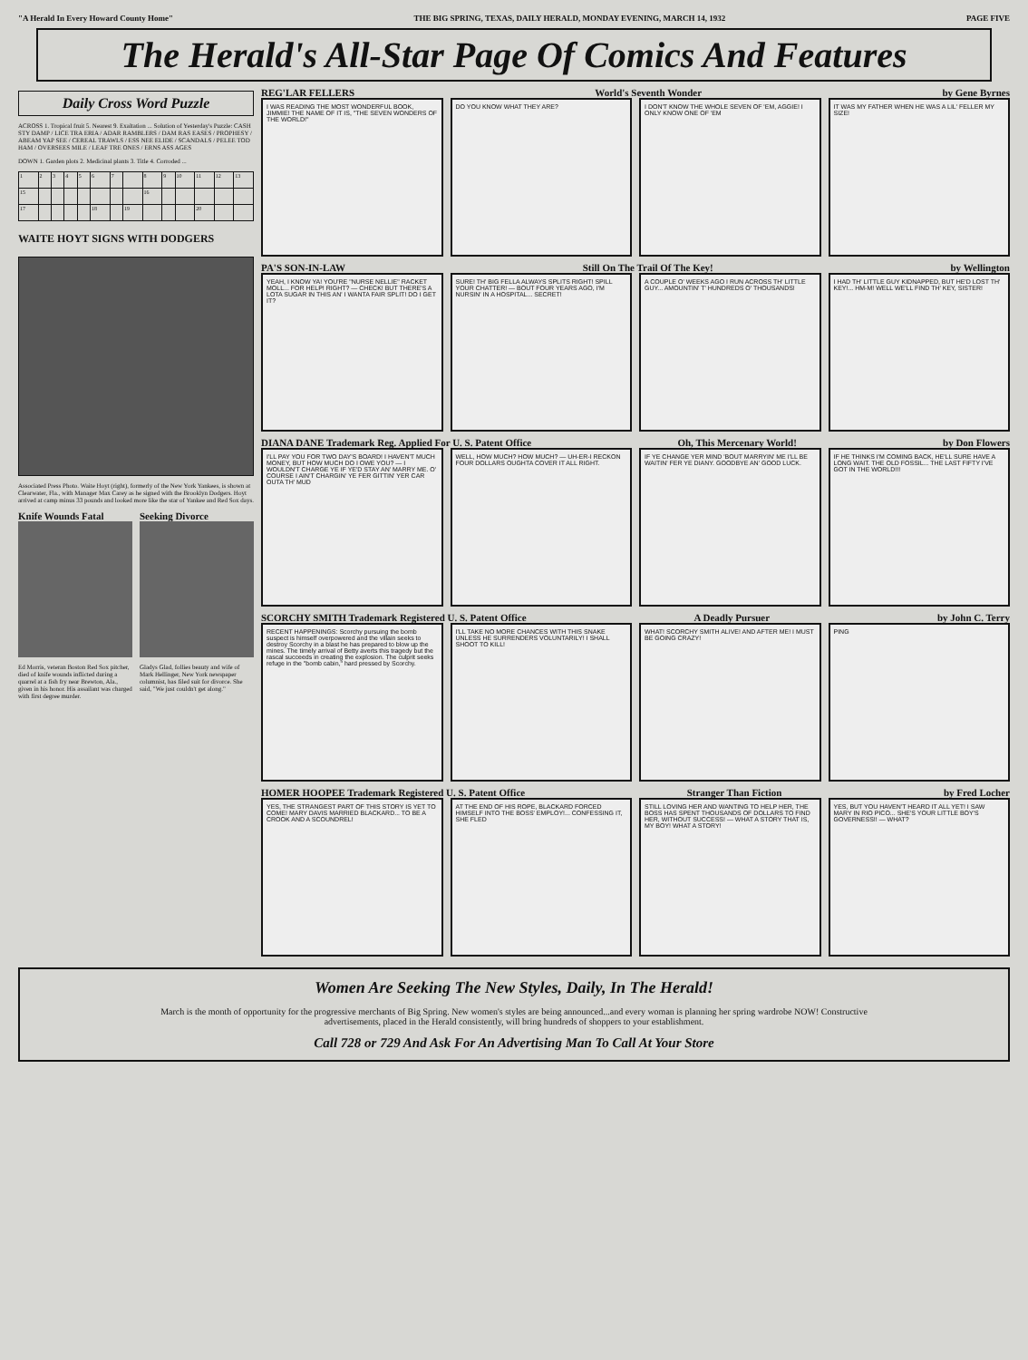"A Herald In Every Howard County Home" THE BIG SPRING, TEXAS, DAILY HERALD, MONDAY EVENING, MARCH 14, 1932 PAGE FIVE
The Herald's All-Star Page Of Comics And Features
Daily Cross Word Puzzle
ACROSS 1. Tropical fruit 5. Nearest 9. Exaltation ... Solution of Yesterday's Puzzle: CASH STY DAMP / LICE TRA ERIA / ADAR RAMBLERS / DAM RAS EASES / PROPHESY / ABEAM YAP SEE / CEREAL TRAWLS / ESS NEE ELIDE / SCANDALS / PELEE TOD HAM / OVERSEES MILE / LEAF TRE ONES / ERNS ASS AGES
DOWN 1. Garden plots 2. Medicinal plants 3. Title 4. Corroded ...
| 1 | 2 | 3 | 4 | 5 | 6 | 7 | | 8 | 9 | 10 | 11 | 12 | 13 |
| 15 | | | | | | | | 16 | | | | | |
| 17 | | | | | 18 | | 19 | | | | 20 | | |
WAITE HOYT SIGNS WITH DODGERS
Associated Press Photo. Waite Hoyt (right), formerly of the New York Yankees, is shown at Clearwater, Fla., with Manager Max Carey as he signed with the Brooklyn Dodgers. Hoyt arrived at camp minus 33 pounds and looked more like the star of Yankee and Red Sox days.
Knife Wounds Fatal Seeking Divorce
Ed Morris, veteran Boston Red Sox pitcher, died of knife wounds inflicted during a quarrel at a fish fry near Brewton, Ala., given in his honor. His assailant was charged with first degree murder.
Gladys Glad, follies beauty and wife of Mark Hellinger, New York newspaper columnist, has filed suit for divorce. She said, "We just couldn't get along."
REG'LAR FELLERS World's Seventh Wonder by Gene Byrnes
I WAS READING THE MOST WONDERFUL BOOK, JIMMIE! THE NAME OF IT IS, "THE SEVEN WONDERS OF THE WORLD!"
DO YOU KNOW WHAT THEY ARE? I DON'T KNOW THE WHOLE SEVEN OF 'EM, AGGIE! I ONLY KNOW ONE OF 'EM
IT WAS MY FATHER WHEN HE WAS A LIL' FELLER MY SIZE!
PA'S SON-IN-LAW Still On The Trail Of The Key! by Wellington
YEAH, I KNOW YA! YOU'RE "NURSE NELLIE" RACKET MOLL... FOR HELP! RIGHT? — CHECK! BUT THERE'S A LOTA SUGAR IN THIS AN' I WANTA FAIR SPLIT! DO I GET IT?
SURE! TH' BIG FELLA ALWAYS SPLITS RIGHT! SPILL YOUR CHATTER! — BOUT FOUR YEARS AGO, I'M NURSIN' IN A HOSPITAL... SECRET!
A COUPLE O' WEEKS AGO I RUN ACROSS TH' LITTLE GUY... AMOUNTIN' T' HUNDREDS O' THOUSANDS!
I HAD TH' LITTLE GUY KIDNAPPED, BUT HE'D LOST TH' KEY!... HM-M! WELL WE'LL FIND TH' KEY, SISTER!
DIANA DANE Trademark Reg. Applied For U. S. Patent Office Oh, This Mercenary World! by Don Flowers
I'LL PAY YOU FOR TWO DAY'S BOARD! I HAVEN'T MUCH MONEY, BUT HOW MUCH DO I OWE YOU? — I WOULDN'T CHARGE YE IF YE'D STAY AN' MARRY ME. O' COURSE I AIN'T CHARGIN' YE FER GITTIN' YER CAR OUTA TH' MUD
WELL, HOW MUCH? HOW MUCH? — UH-ER-I RECKON FOUR DOLLARS OUGHTA COVER IT ALL RIGHT.
IF YE CHANGE YER MIND 'BOUT MARRYIN' ME I'LL BE WAITIN' FER YE DIANY. GOODBYE AN' GOOD LUCK.
IF HE THINKS I'M COMING BACK, HE'LL SURE HAVE A LONG WAIT. THE OLD FOSSIL... THE LAST FIFTY I'VE GOT IN THE WORLD!!!
SCORCHY SMITH Trademark Registered U. S. Patent Office A Deadly Pursuer by John C. Terry
RECENT HAPPENINGS: Scorchy pursuing the bomb suspect is himself overpowered and the villain seeks to destroy Scorchy in a blast he has prepared to blow up the mines. The timely arrival of Betty averts this tragedy but the rascal succeeds in creating the explosion. The culprit seeks refuge in the "bomb cabin," hard pressed by Scorchy.
I'LL TAKE NO MORE CHANCES WITH THIS SNAKE UNLESS HE SURRENDERS VOLUNTARILY! I SHALL SHOOT TO KILL!
WHAT! SCORCHY SMITH ALIVE! AND AFTER ME! I MUST BE GOING CRAZY!
PING
HOMER HOOPEE Trademark Registered U. S. Patent Office Stranger Than Fiction by Fred Locher
YES, THE STRANGEST PART OF THIS STORY IS YET TO COME! MARY DAVIS MARRIED BLACKARD... TO BE A CROOK AND A SCOUNDREL!
AT THE END OF HIS ROPE, BLACKARD FORCED HIMSELF INTO THE BOSS' EMPLOY!... CONFESSING IT, SHE FLED
STILL LOVING HER AND WANTING TO HELP HER, THE BOSS HAS SPENT THOUSANDS OF DOLLARS TO FIND HER, WITHOUT SUCCESS! — WHAT A STORY THAT IS, MY BOY! WHAT A STORY!
YES, BUT YOU HAVEN'T HEARD IT ALL YET! I SAW MARY IN RIO PICO... SHE'S YOUR LITTLE BOY'S GOVERNESS!! — WHAT?
Women Are Seeking The New Styles, Daily, In The Herald!
March is the month of opportunity for the progressive merchants of Big Spring. New women's styles are being announced...and every woman is planning her spring wardrobe NOW! Constructive advertisements, placed in the Herald consistently, will bring hundreds of shoppers to your establishment.
Call 728 or 729 And Ask For An Advertising Man To Call At Your Store